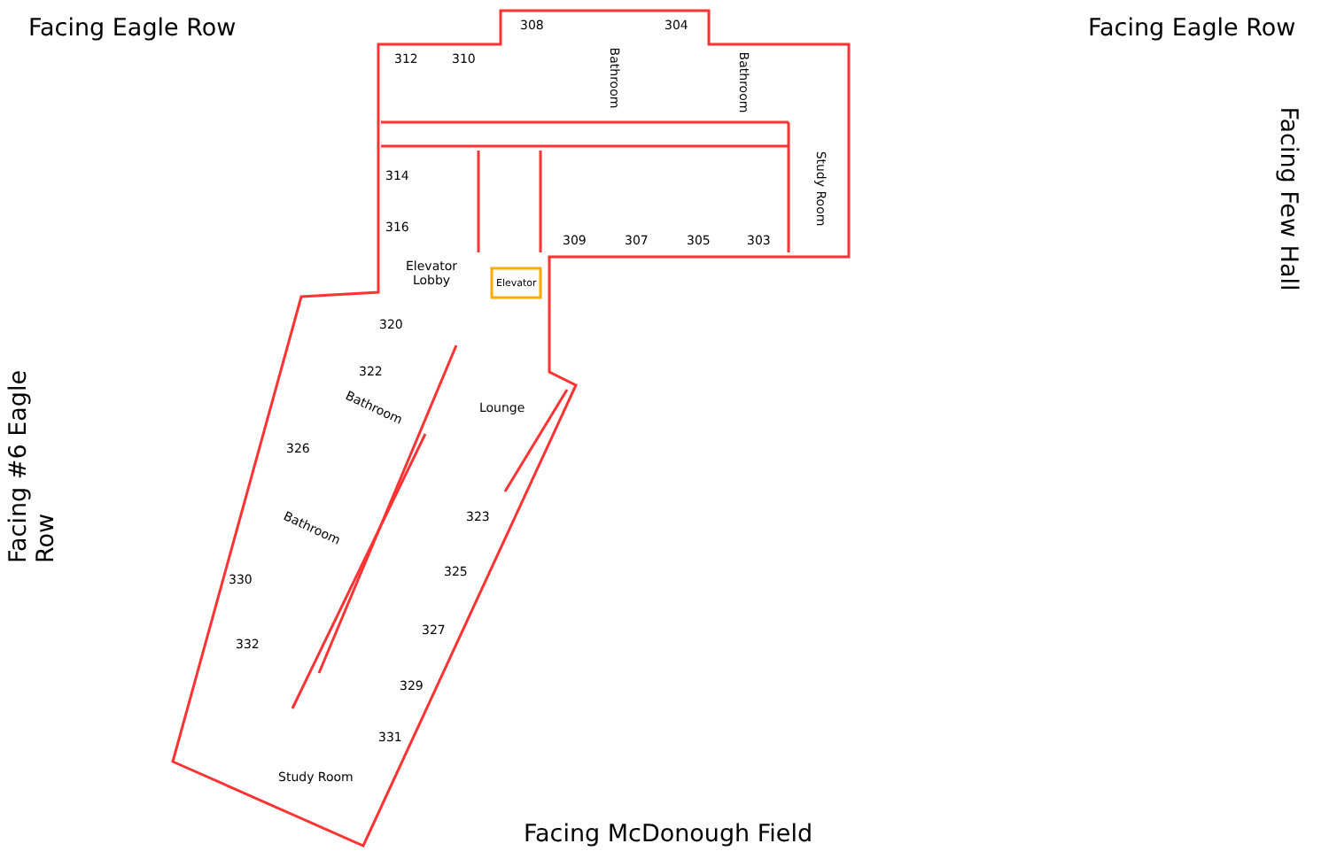Facing Eagle Row Facing Eagle Row
Facing Few Hall
Facing #6 Eagle Row
308 304
312 310
Bathroom Bathroom
314
316
Study Room
309 307 305 303
Elevator
Lobby
Elevator
320
322
Bathroom Lounge
326
Bathroom
323
325
330
327
332
329
331
Study Room
Facing McDonough Field